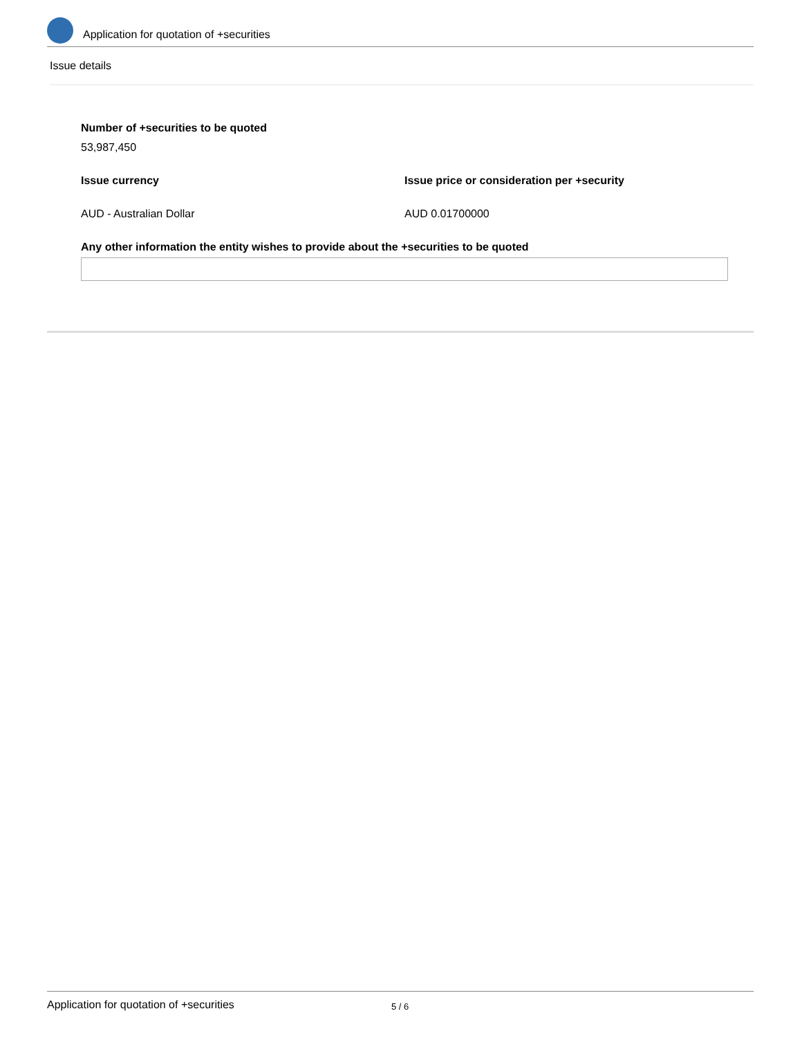Application for quotation of +securities
Issue details
Number of +securities to be quoted
53,987,450
Issue currency Issue price or consideration per +security
AUD - Australian Dollar AUD 0.01700000
Any other information the entity wishes to provide about the +securities to be quoted
Application for quotation of +securities 5 / 6